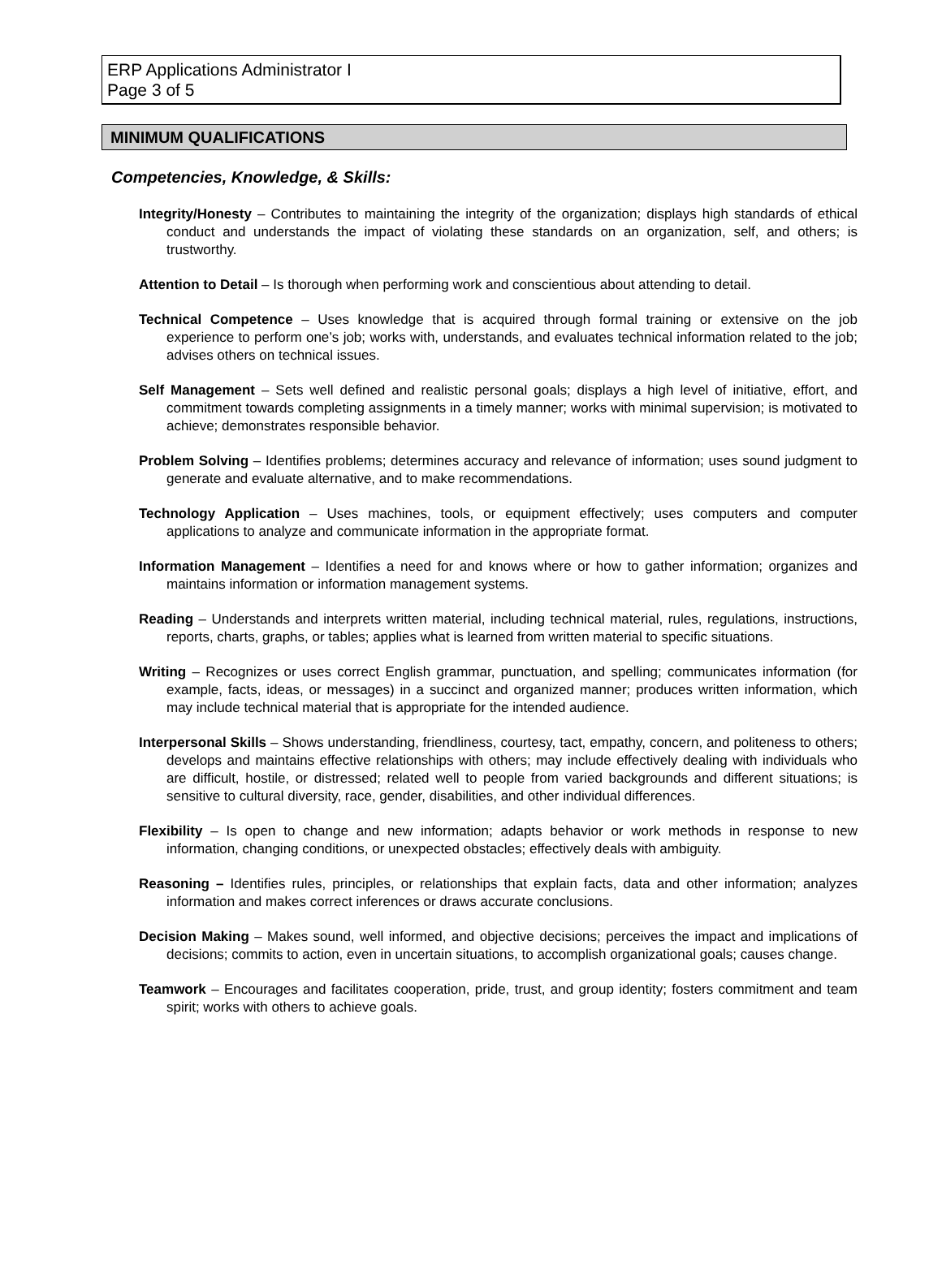ERP Applications Administrator I
Page 3 of 5
MINIMUM QUALIFICATIONS
Competencies, Knowledge, & Skills:
Integrity/Honesty – Contributes to maintaining the integrity of the organization; displays high standards of ethical conduct and understands the impact of violating these standards on an organization, self, and others; is trustworthy.
Attention to Detail – Is thorough when performing work and conscientious about attending to detail.
Technical Competence – Uses knowledge that is acquired through formal training or extensive on the job experience to perform one’s job; works with, understands, and evaluates technical information related to the job; advises others on technical issues.
Self Management – Sets well defined and realistic personal goals; displays a high level of initiative, effort, and commitment towards completing assignments in a timely manner; works with minimal supervision; is motivated to achieve; demonstrates responsible behavior.
Problem Solving – Identifies problems; determines accuracy and relevance of information; uses sound judgment to generate and evaluate alternative, and to make recommendations.
Technology Application – Uses machines, tools, or equipment effectively; uses computers and computer applications to analyze and communicate information in the appropriate format.
Information Management – Identifies a need for and knows where or how to gather information; organizes and maintains information or information management systems.
Reading – Understands and interprets written material, including technical material, rules, regulations, instructions, reports, charts, graphs, or tables; applies what is learned from written material to specific situations.
Writing – Recognizes or uses correct English grammar, punctuation, and spelling; communicates information (for example, facts, ideas, or messages) in a succinct and organized manner; produces written information, which may include technical material that is appropriate for the intended audience.
Interpersonal Skills – Shows understanding, friendliness, courtesy, tact, empathy, concern, and politeness to others; develops and maintains effective relationships with others; may include effectively dealing with individuals who are difficult, hostile, or distressed; related well to people from varied backgrounds and different situations; is sensitive to cultural diversity, race, gender, disabilities, and other individual differences.
Flexibility – Is open to change and new information; adapts behavior or work methods in response to new information, changing conditions, or unexpected obstacles; effectively deals with ambiguity.
Reasoning – Identifies rules, principles, or relationships that explain facts, data and other information; analyzes information and makes correct inferences or draws accurate conclusions.
Decision Making – Makes sound, well informed, and objective decisions; perceives the impact and implications of decisions; commits to action, even in uncertain situations, to accomplish organizational goals; causes change.
Teamwork – Encourages and facilitates cooperation, pride, trust, and group identity; fosters commitment and team spirit; works with others to achieve goals.